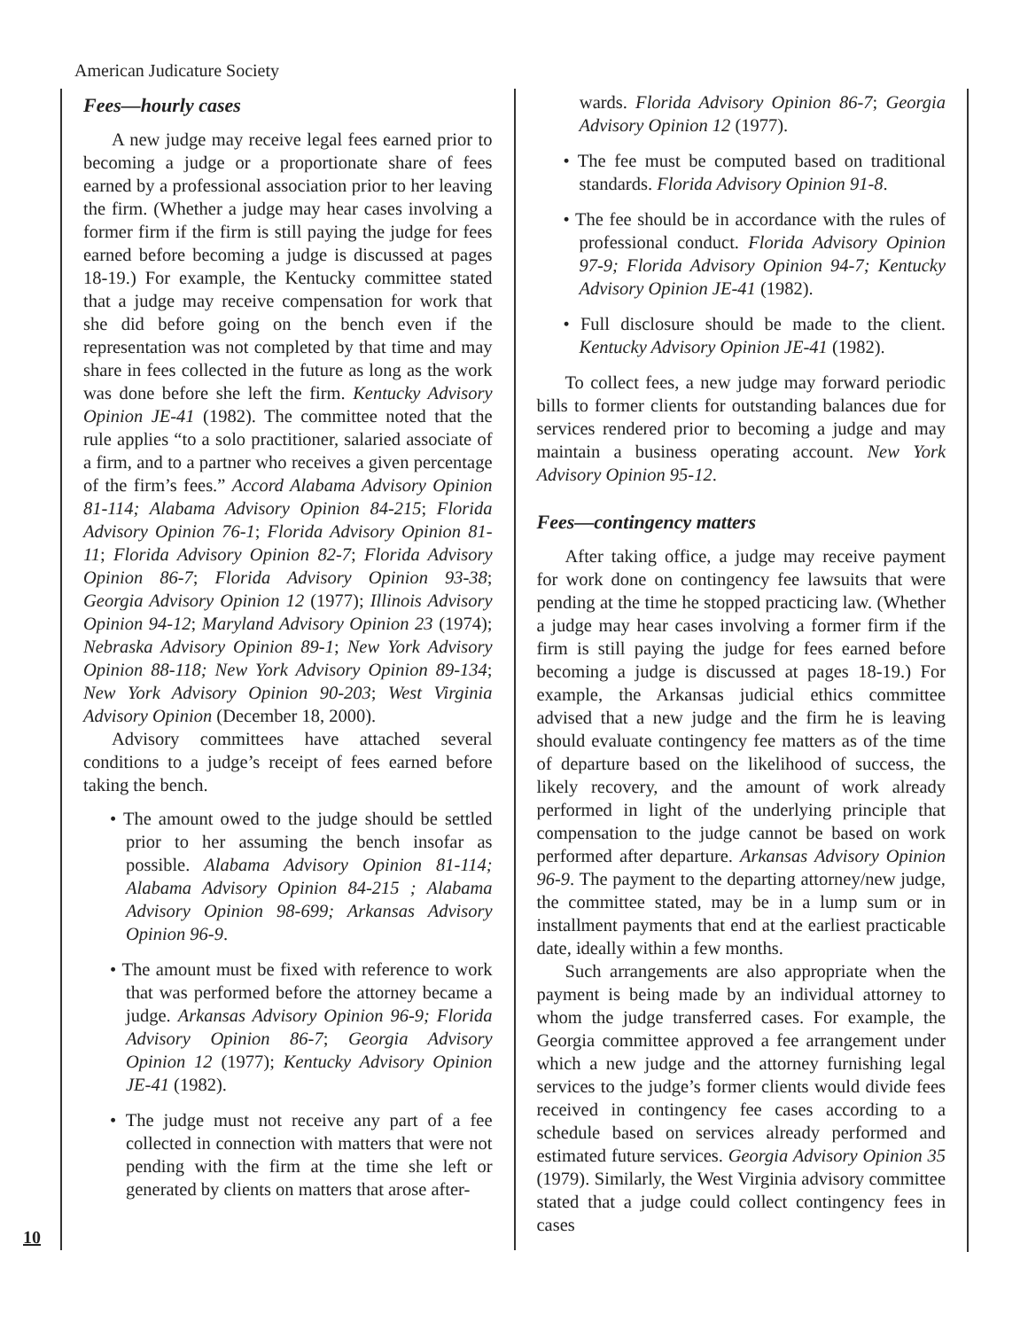American Judicature Society
Fees—hourly cases
A new judge may receive legal fees earned prior to becoming a judge or a proportionate share of fees earned by a professional association prior to her leaving the firm. (Whether a judge may hear cases involving a former firm if the firm is still paying the judge for fees earned before becoming a judge is discussed at pages 18-19.) For example, the Kentucky committee stated that a judge may receive compensation for work that she did before going on the bench even if the representation was not completed by that time and may share in fees collected in the future as long as the work was done before she left the firm. Kentucky Advisory Opinion JE-41 (1982). The committee noted that the rule applies “to a solo practitioner, salaried associate of a firm, and to a partner who receives a given percentage of the firm’s fees.” Accord Alabama Advisory Opinion 81-114; Alabama Advisory Opinion 84-215; Florida Advisory Opinion 76-1; Florida Advisory Opinion 81-11; Florida Advisory Opinion 82-7; Florida Advisory Opinion 86-7; Florida Advisory Opinion 93-38; Georgia Advisory Opinion 12 (1977); Illinois Advisory Opinion 94-12; Maryland Advisory Opinion 23 (1974); Nebraska Advisory Opinion 89-1; New York Advisory Opinion 88-118; New York Advisory Opinion 89-134; New York Advisory Opinion 90-203; West Virginia Advisory Opinion (December 18, 2000).
Advisory committees have attached several conditions to a judge’s receipt of fees earned before taking the bench.
• The amount owed to the judge should be settled prior to her assuming the bench insofar as possible. Alabama Advisory Opinion 81-114; Alabama Advisory Opinion 84-215 ; Alabama Advisory Opinion 98-699; Arkansas Advisory Opinion 96-9.
• The amount must be fixed with reference to work that was performed before the attorney became a judge. Arkansas Advisory Opinion 96-9; Florida Advisory Opinion 86-7; Georgia Advisory Opinion 12 (1977); Kentucky Advisory Opinion JE-41 (1982).
• The judge must not receive any part of a fee collected in connection with matters that were not pending with the firm at the time she left or generated by clients on matters that arose after-
wards. Florida Advisory Opinion 86-7; Georgia Advisory Opinion 12 (1977).
• The fee must be computed based on traditional standards. Florida Advisory Opinion 91-8.
• The fee should be in accordance with the rules of professional conduct. Florida Advisory Opinion 97-9; Florida Advisory Opinion 94-7; Kentucky Advisory Opinion JE-41 (1982).
• Full disclosure should be made to the client. Kentucky Advisory Opinion JE-41 (1982).
To collect fees, a new judge may forward periodic bills to former clients for outstanding balances due for services rendered prior to becoming a judge and may maintain a business operating account. New York Advisory Opinion 95-12.
Fees—contingency matters
After taking office, a judge may receive payment for work done on contingency fee lawsuits that were pending at the time he stopped practicing law. (Whether a judge may hear cases involving a former firm if the firm is still paying the judge for fees earned before becoming a judge is discussed at pages 18-19.) For example, the Arkansas judicial ethics committee advised that a new judge and the firm he is leaving should evaluate contingency fee matters as of the time of departure based on the likelihood of success, the likely recovery, and the amount of work already performed in light of the underlying principle that compensation to the judge cannot be based on work performed after departure. Arkansas Advisory Opinion 96-9. The payment to the departing attorney/new judge, the committee stated, may be in a lump sum or in installment payments that end at the earliest practicable date, ideally within a few months.
Such arrangements are also appropriate when the payment is being made by an individual attorney to whom the judge transferred cases. For example, the Georgia committee approved a fee arrangement under which a new judge and the attorney furnishing legal services to the judge’s former clients would divide fees received in contingency fee cases according to a schedule based on services already performed and estimated future services. Georgia Advisory Opinion 35 (1979). Similarly, the West Virginia advisory committee stated that a judge could collect contingency fees in cases
10